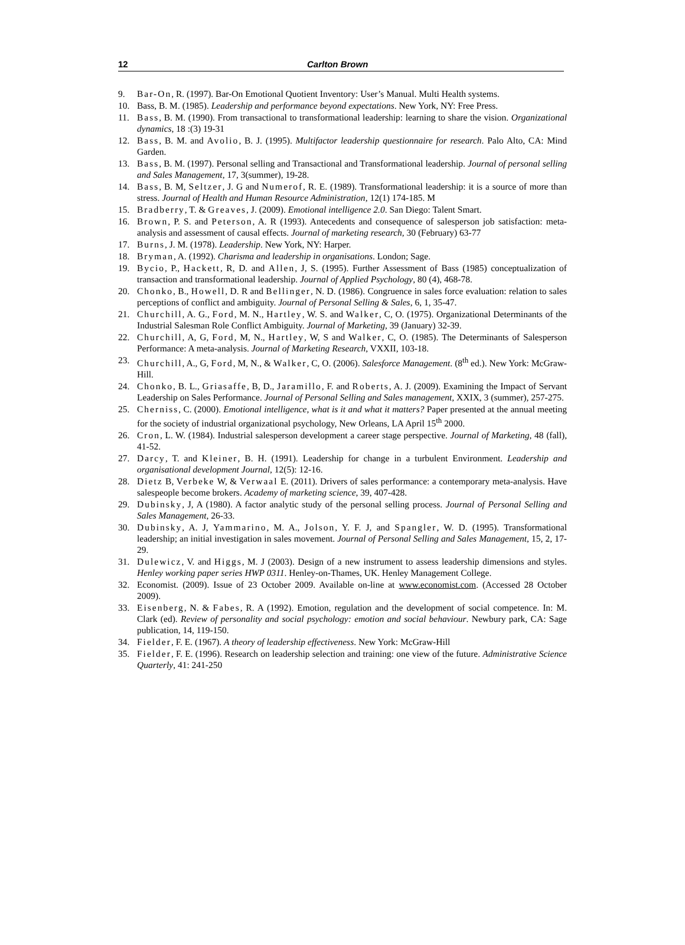12 Carlton Brown
9. Bar-On, R. (1997). Bar-On Emotional Quotient Inventory: User’s Manual. Multi Health systems.
10. Bass, B. M. (1985). Leadership and performance beyond expectations. New York, NY: Free Press.
11. Bass, B. M. (1990). From transactional to transformational leadership: learning to share the vision. Organizational dynamics, 18 :(3) 19-31
12. Bass, B. M. and Avolio, B. J. (1995). Multifactor leadership questionnaire for research. Palo Alto, CA: Mind Garden.
13. Bass, B. M. (1997). Personal selling and Transactional and Transformational leadership. Journal of personal selling and Sales Management, 17, 3(summer), 19-28.
14. Bass, B. M, Seltzer, J. G and Numerof, R. E. (1989). Transformational leadership: it is a source of more than stress. Journal of Health and Human Resource Administration, 12(1) 174-185. M
15. Bradberry, T. & Greaves, J. (2009). Emotional intelligence 2.0. San Diego: Talent Smart.
16. Brown, P. S. and Peterson, A. R (1993). Antecedents and consequence of salesperson job satisfaction: meta-analysis and assessment of causal effects. Journal of marketing research, 30 (February) 63-77
17. Burns, J. M. (1978). Leadership. New York, NY: Harper.
18. Bryman, A. (1992). Charisma and leadership in organisations. London; Sage.
19. Bycio, P., Hackett, R, D. and Allen, J, S. (1995). Further Assessment of Bass (1985) conceptualization of transaction and transformational leadership. Journal of Applied Psychology, 80 (4), 468-78.
20. Chonko, B., Howell, D. R and Bellinger, N. D. (1986). Congruence in sales force evaluation: relation to sales perceptions of conflict and ambiguity. Journal of Personal Selling & Sales, 6, 1, 35-47.
21. Churchill, A. G., Ford, M. N., Hartley, W. S. and Walker, C, O. (1975). Organizational Determinants of the Industrial Salesman Role Conflict Ambiguity. Journal of Marketing, 39 (January) 32-39.
22. Churchill, A, G, Ford, M, N., Hartley, W, S and Walker, C, O. (1985). The Determinants of Salesperson Performance: A meta-analysis. Journal of Marketing Research, VXXII, 103-18.
23. Churchill, A., G, Ford, M, N., & Walker, C, O. (2006). Salesforce Management. (8<sup>th</sup> ed.). New York: McGraw-Hill.
24. Chonko, B. L., Griasaffe, B, D., Jaramillo, F. and Roberts, A. J. (2009). Examining the Impact of Servant Leadership on Sales Performance. Journal of Personal Selling and Sales management, XXIX, 3 (summer), 257-275.
25. Cherniss, C. (2000). Emotional intelligence, what is it and what it matters? Paper presented at the annual meeting for the society of industrial organizational psychology, New Orleans, LA April 15<sup>th</sup> 2000.
26. Cron, L. W. (1984). Industrial salesperson development a career stage perspective. Journal of Marketing, 48 (fall), 41-52.
27. Darcy, T. and Kleiner, B. H. (1991). Leadership for change in a turbulent Environment. Leadership and organisational development Journal, 12(5): 12-16.
28. Dietz B, Verbeke W, & Verwaal E. (2011). Drivers of sales performance: a contemporary meta-analysis. Have salespeople become brokers. Academy of marketing science, 39, 407-428.
29. Dubinsky, J, A (1980). A factor analytic study of the personal selling process. Journal of Personal Selling and Sales Management, 26-33.
30. Dubinsky, A. J, Yammarino, M. A., Jolson, Y. F. J, and Spangler, W. D. (1995). Transformational leadership; an initial investigation in sales movement. Journal of Personal Selling and Sales Management, 15, 2, 17-29.
31. Dulewicz, V. and Higgs, M. J (2003). Design of a new instrument to assess leadership dimensions and styles. Henley working paper series HWP 0311. Henley-on-Thames, UK. Henley Management College.
32. Economist. (2009). Issue of 23 October 2009. Available on-line at www.economist.com. (Accessed 28 October 2009).
33. Eisenberg, N. & Fabes, R. A (1992). Emotion, regulation and the development of social competence. In: M. Clark (ed). Review of personality and social psychology: emotion and social behaviour. Newbury park, CA: Sage publication, 14, 119-150.
34. Fielder, F. E. (1967). A theory of leadership effectiveness. New York: McGraw-Hill
35. Fielder, F. E. (1996). Research on leadership selection and training: one view of the future. Administrative Science Quarterly, 41: 241-250